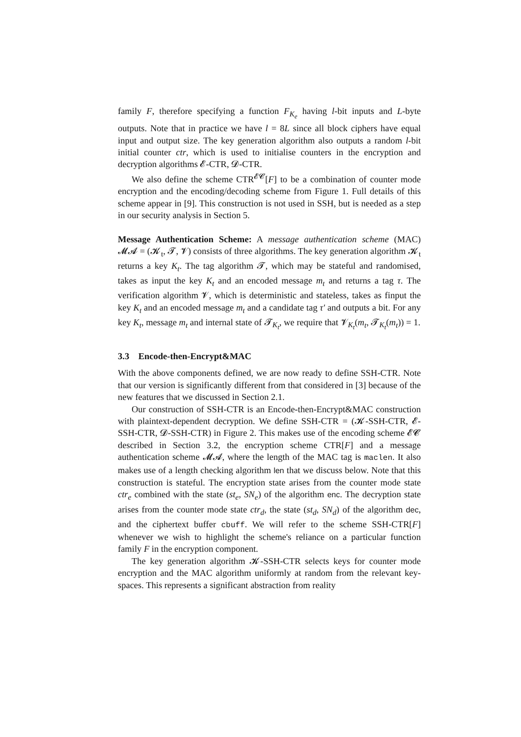family F, therefore specifying a function F<sub>K<sub>e</sub></sub> having l-bit inputs and L-byte outputs. Note that in practice we have l = 8L since all block ciphers have equal input and output size. The key generation algorithm also outputs a random l-bit initial counter ctr, which is used to initialise counters in the encryption and decryption algorithms 𝓔-CTR, 𝓓-CTR.
We also define the scheme CTR<sup>𝓔𝓒</sup>[F] to be a combination of counter mode encryption and the encoding/decoding scheme from Figure 1. Full details of this scheme appear in [9]. This construction is not used in SSH, but is needed as a step in our security analysis in Section 5.
Message Authentication Scheme: A message authentication scheme (MAC) 𝓜𝓐 = (𝓚<sub>t</sub>, 𝓣, 𝓥) consists of three algorithms. The key generation algorithm 𝓚<sub>t</sub> returns a key K<sub>t</sub>. The tag algorithm 𝓣, which may be stateful and randomised, takes as input the key K<sub>t</sub> and an encoded message m<sub>t</sub> and returns a tag τ. The verification algorithm 𝓥, which is deterministic and stateless, takes as finput the key K<sub>t</sub> and an encoded message m<sub>t</sub> and a candidate tag τ′ and outputs a bit. For any key K<sub>t</sub>, message m<sub>t</sub> and internal state of 𝓣<sub>K<sub>t</sub></sub>, we require that 𝓥<sub>K<sub>t</sub></sub>(m<sub>t</sub>, 𝓣<sub>K<sub>t</sub></sub>(m<sub>t</sub>)) = 1.
3.3 Encode-then-Encrypt&MAC
With the above components defined, we are now ready to define SSH-CTR. Note that our version is significantly different from that considered in [3] because of the new features that we discussed in Section 2.1.
Our construction of SSH-CTR is an Encode-then-Encrypt&MAC construction with plaintext-dependent decryption. We define SSH-CTR = (𝓚-SSH-CTR, 𝓔-SSH-CTR, 𝓓-SSH-CTR) in Figure 2. This makes use of the encoding scheme 𝓔𝓒 described in Section 3.2, the encryption scheme CTR[F] and a message authentication scheme 𝓜𝓐, where the length of the MAC tag is maclen. It also makes use of a length checking algorithm len that we discuss below. Note that this construction is stateful. The encryption state arises from the counter mode state ctr<sub>e</sub> combined with the state (st<sub>e</sub>, SN<sub>e</sub>) of the algorithm enc. The decryption state arises from the counter mode state ctr<sub>d</sub>, the state (st<sub>d</sub>, SN<sub>d</sub>) of the algorithm dec, and the ciphertext buffer cbuff. We will refer to the scheme SSH-CTR[F] whenever we wish to highlight the scheme's reliance on a particular function family F in the encryption component.
The key generation algorithm 𝓚-SSH-CTR selects keys for counter mode encryption and the MAC algorithm uniformly at random from the relevant key-spaces. This represents a significant abstraction from reality